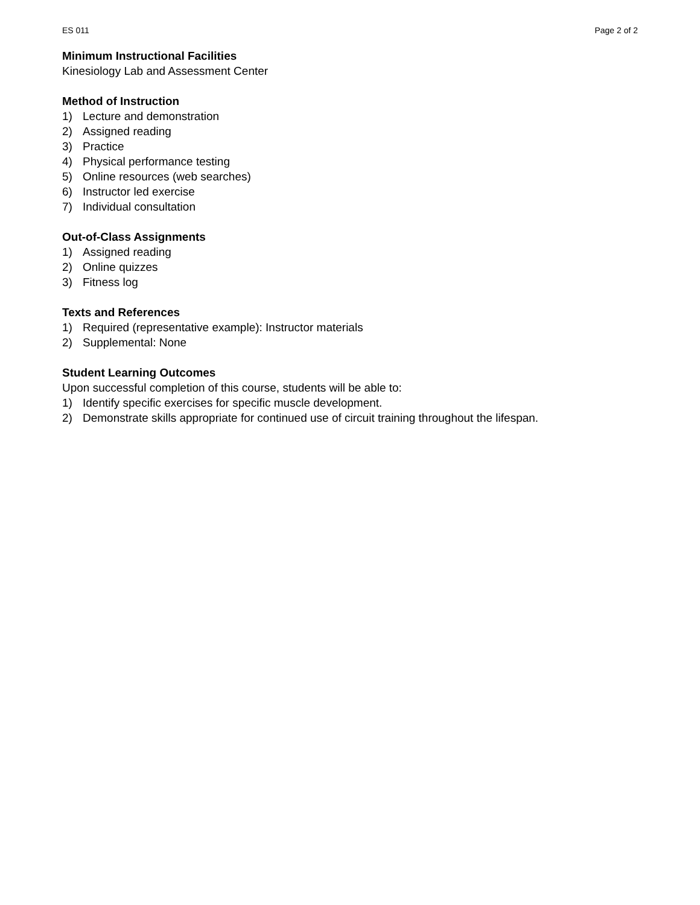ES 011 Page 2 of 2
Minimum Instructional Facilities
Kinesiology Lab and Assessment Center
Method of Instruction
1) Lecture and demonstration
2) Assigned reading
3) Practice
4) Physical performance testing
5) Online resources (web searches)
6) Instructor led exercise
7) Individual consultation
Out-of-Class Assignments
1) Assigned reading
2) Online quizzes
3) Fitness log
Texts and References
1) Required (representative example): Instructor materials
2) Supplemental: None
Student Learning Outcomes
Upon successful completion of this course, students will be able to:
1) Identify specific exercises for specific muscle development.
2) Demonstrate skills appropriate for continued use of circuit training throughout the lifespan.